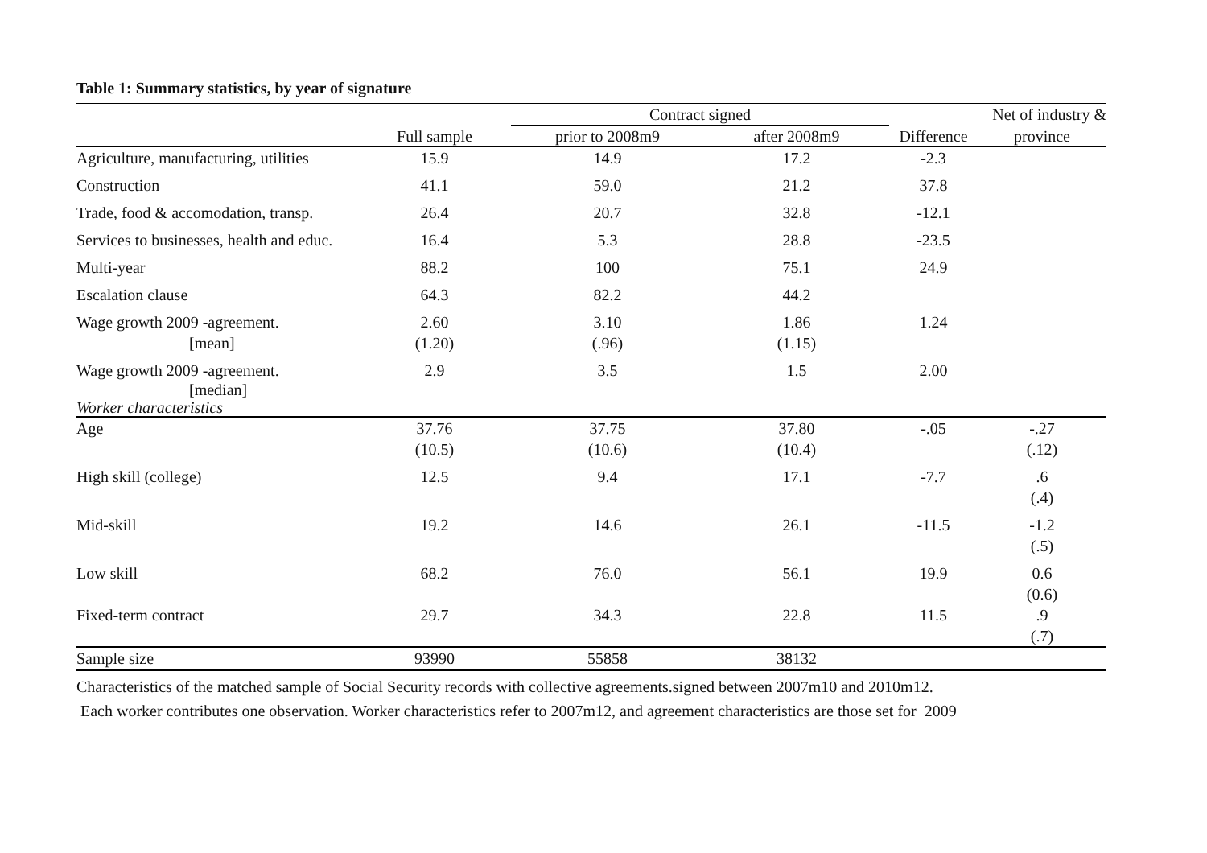Table 1: Summary statistics, by year of signature
| | | Contract signed | | | Net of industry & |
| --- | --- | --- | --- | --- | --- |
| | Full sample | prior to 2008m9 | after 2008m9 | Difference | province |
| Agriculture, manufacturing, utilities | 15.9 | 14.9 | 17.2 | -2.3 | |
| Construction | 41.1 | 59.0 | 21.2 | 37.8 | |
| Trade, food & accomodation, transp. | 26.4 | 20.7 | 32.8 | -12.1 | |
| Services to businesses, health and educ. | 16.4 | 5.3 | 28.8 | -23.5 | |
| Multi-year | 88.2 | 100 | 75.1 | 24.9 | |
| Escalation clause | 64.3 | 82.2 | 44.2 | | |
| Wage growth 2009 -agreement. | 2.60 | 3.10 | 1.86 | 1.24 | |
| [mean] | (1.20) | (.96) | (1.15) | | |
| Wage growth 2009 -agreement. | 2.9 | 3.5 | 1.5 | 2.00 | |
| [median] | | | | | |
| Worker characteristics | | | | | |
| Age | 37.76 | 37.75 | 37.80 | -.05 | -.27 |
| | (10.5) | (10.6) | (10.4) | | (.12) |
| High skill (college) | 12.5 | 9.4 | 17.1 | -7.7 | .6 |
| | | | | | (.4) |
| Mid-skill | 19.2 | 14.6 | 26.1 | -11.5 | -1.2 |
| | | | | | (.5) |
| Low skill | 68.2 | 76.0 | 56.1 | 19.9 | 0.6 |
| | | | | | (0.6) |
| Fixed-term contract | 29.7 | 34.3 | 22.8 | 11.5 | .9 |
| | | | | | (.7) |
| Sample size | 93990 | 55858 | 38132 | | |
Characteristics of the matched sample of Social Security records with collective agreements.signed between 2007m10 and 2010m12.
Each worker contributes one observation. Worker characteristics refer to 2007m12, and agreement characteristics are those set for 2009